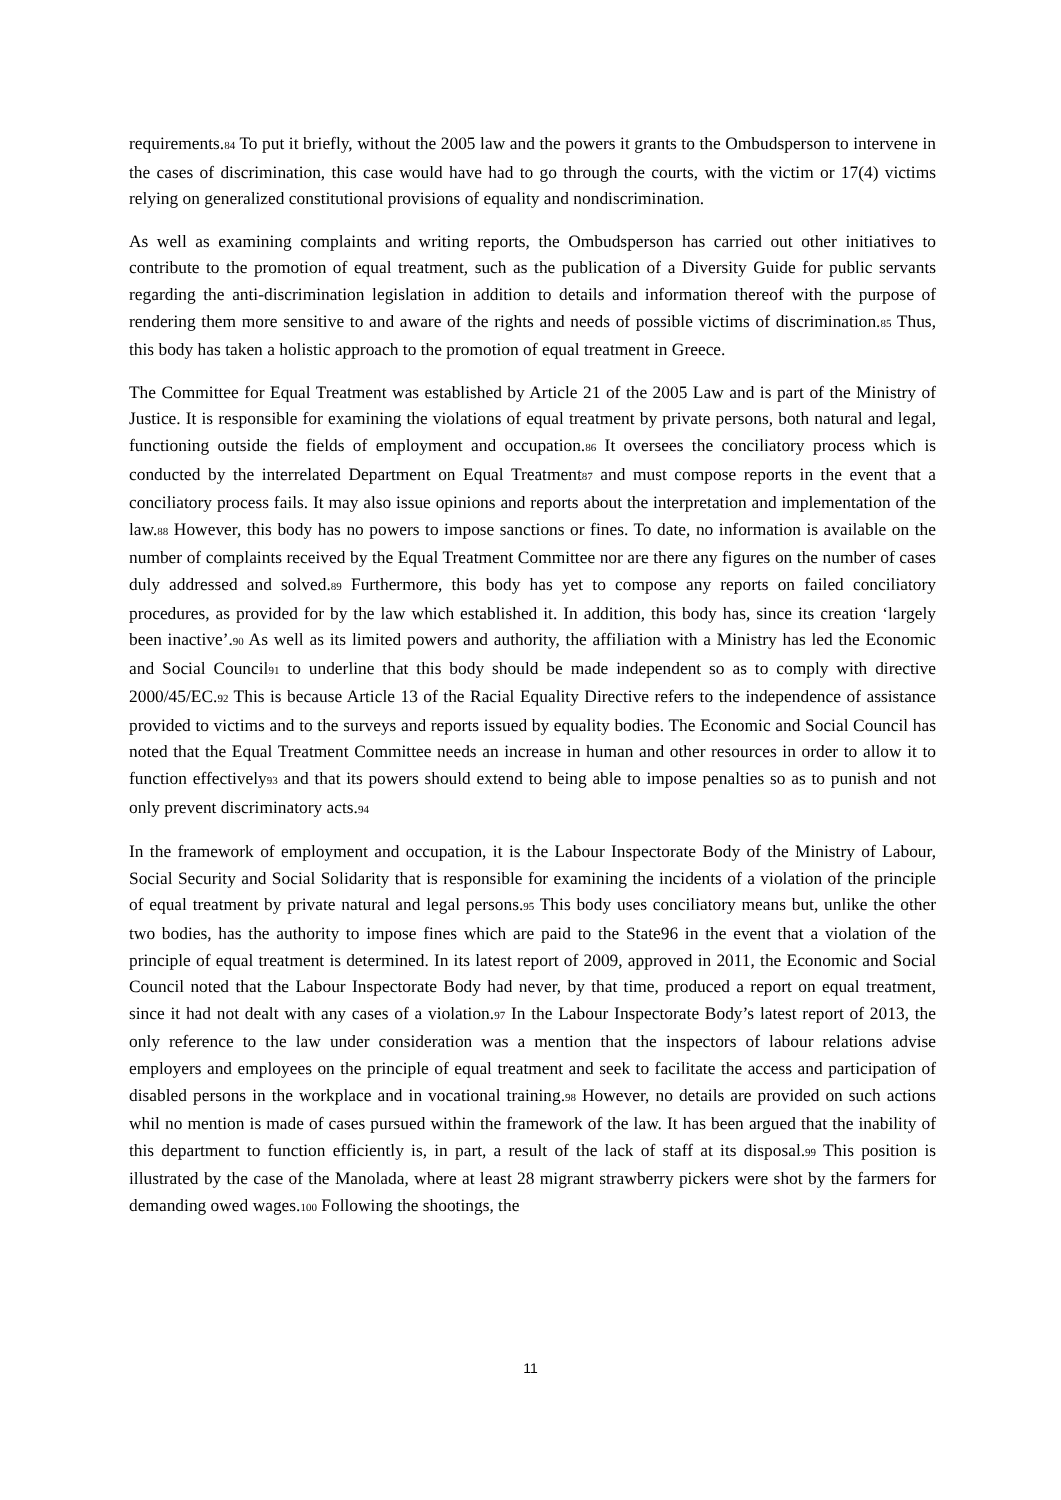requirements.84 To put it briefly, without the 2005 law and the powers it grants to the Ombudsperson to intervene in the cases of discrimination, this case would have had to go through the courts, with the victim or 17(4) victims relying on generalized constitutional provisions of equality and nondiscrimination.
As well as examining complaints and writing reports, the Ombudsperson has carried out other initiatives to contribute to the promotion of equal treatment, such as the publication of a Diversity Guide for public servants regarding the anti-discrimination legislation in addition to details and information thereof with the purpose of rendering them more sensitive to and aware of the rights and needs of possible victims of discrimination.85 Thus, this body has taken a holistic approach to the promotion of equal treatment in Greece.
The Committee for Equal Treatment was established by Article 21 of the 2005 Law and is part of the Ministry of Justice. It is responsible for examining the violations of equal treatment by private persons, both natural and legal, functioning outside the fields of employment and occupation.86 It oversees the conciliatory process which is conducted by the interrelated Department on Equal Treatment87 and must compose reports in the event that a conciliatory process fails. It may also issue opinions and reports about the interpretation and implementation of the law.88 However, this body has no powers to impose sanctions or fines. To date, no information is available on the number of complaints received by the Equal Treatment Committee nor are there any figures on the number of cases duly addressed and solved.89 Furthermore, this body has yet to compose any reports on failed conciliatory procedures, as provided for by the law which established it. In addition, this body has, since its creation ‘largely been inactive’.90 As well as its limited powers and authority, the affiliation with a Ministry has led the Economic and Social Council91 to underline that this body should be made independent so as to comply with directive 2000/45/EC.92 This is because Article 13 of the Racial Equality Directive refers to the independence of assistance provided to victims and to the surveys and reports issued by equality bodies. The Economic and Social Council has noted that the Equal Treatment Committee needs an increase in human and other resources in order to allow it to function effectively93 and that its powers should extend to being able to impose penalties so as to punish and not only prevent discriminatory acts.94
In the framework of employment and occupation, it is the Labour Inspectorate Body of the Ministry of Labour, Social Security and Social Solidarity that is responsible for examining the incidents of a violation of the principle of equal treatment by private natural and legal persons.95 This body uses conciliatory means but, unlike the other two bodies, has the authority to impose fines which are paid to the State96 in the event that a violation of the principle of equal treatment is determined. In its latest report of 2009, approved in 2011, the Economic and Social Council noted that the Labour Inspectorate Body had never, by that time, produced a report on equal treatment, since it had not dealt with any cases of a violation.97 In the Labour Inspectorate Body’s latest report of 2013, the only reference to the law under consideration was a mention that the inspectors of labour relations advise employers and employees on the principle of equal treatment and seek to facilitate the access and participation of disabled persons in the workplace and in vocational training.98 However, no details are provided on such actions whil no mention is made of cases pursued within the framework of the law. It has been argued that the inability of this department to function efficiently is, in part, a result of the lack of staff at its disposal.99 This position is illustrated by the case of the Manolada, where at least 28 migrant strawberry pickers were shot by the farmers for demanding owed wages.100 Following the shootings, the
11